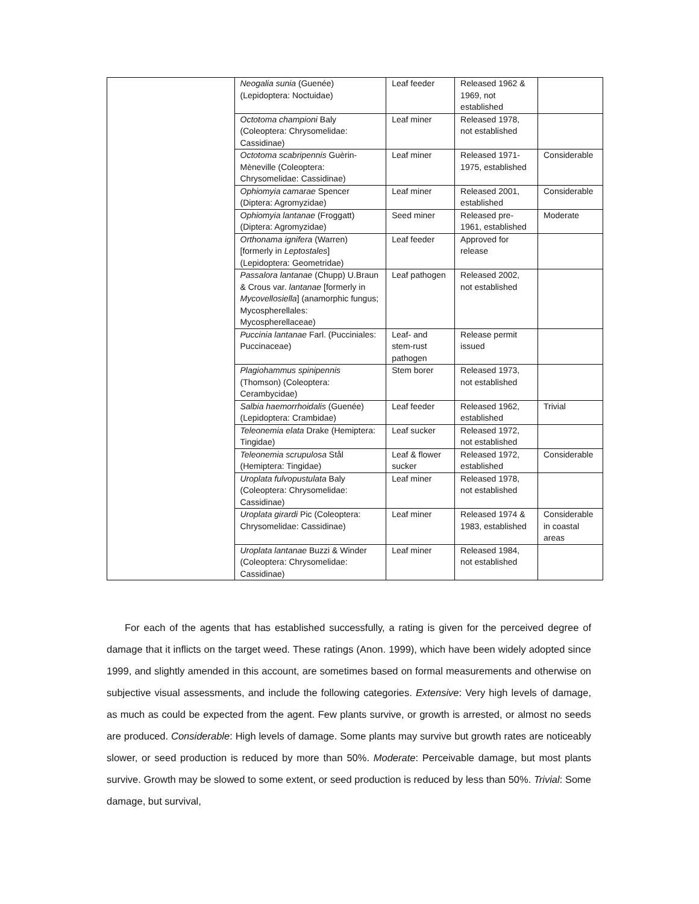| | Neogalia sunia (Guenée) (Lepidoptera: Noctuidae) | Leaf feeder | Released 1962 & 1969, not established | |
| | Octotoma championi Baly (Coleoptera: Chrysomelidae: Cassidinae) | Leaf miner | Released 1978, not established | |
| | Octotoma scabripennis Guèrin-Mèneville (Coleoptera: Chrysomelidae: Cassidinae) | Leaf miner | Released 1971-1975, established | Considerable |
| | Ophiomyia camarae Spencer (Diptera: Agromyzidae) | Leaf miner | Released 2001, established | Considerable |
| | Ophiomyia lantanae (Froggatt) (Diptera: Agromyzidae) | Seed miner | Released pre-1961, established | Moderate |
| | Orthonama ignifera (Warren) [formerly in Leptostales ] (Lepidoptera: Geometridae) | Leaf feeder | Approved for release | |
| | Passalora lantanae (Chupp) U.Braun & Crous var. lantanae [formerly in Mycovellosiella ] (anamorphic fungus; Mycospherellales: Mycospherellaceae) | Leaf pathogen | Released 2002, not established | |
| | Puccinia lantanae Farl. (Pucciniales: Puccinaceae) | Leaf- and stem-rust pathogen | Release permit issued | |
| | Plagiohammus spinipennis (Thomson) (Coleoptera: Cerambycidae) | Stem borer | Released 1973, not established | |
| | Salbia haemorrhoidalis (Guenée) (Lepidoptera: Crambidae) | Leaf feeder | Released 1962, established | Trivial |
| | Teleonemia elata Drake (Hemiptera: Tingidae) | Leaf sucker | Released 1972, not established | |
| | Teleonemia scrupulosa Stål (Hemiptera: Tingidae) | Leaf & flower sucker | Released 1972, established | Considerable |
| | Uroplata fulvopustulata Baly (Coleoptera: Chrysomelidae: Cassidinae) | Leaf miner | Released 1978, not established | |
| | Uroplata girardi Pic (Coleoptera: Chrysomelidae: Cassidinae) | Leaf miner | Released 1974 & 1983, established | Considerable in coastal areas |
| | Uroplata lantanae Buzzi & Winder (Coleoptera: Chrysomelidae: Cassidinae) | Leaf miner | Released 1984, not established | |
For each of the agents that has established successfully, a rating is given for the perceived degree of damage that it inflicts on the target weed. These ratings (Anon. 1999), which have been widely adopted since 1999, and slightly amended in this account, are sometimes based on formal measurements and otherwise on subjective visual assessments, and include the following categories. Extensive: Very high levels of damage, as much as could be expected from the agent. Few plants survive, or growth is arrested, or almost no seeds are produced. Considerable: High levels of damage. Some plants may survive but growth rates are noticeably slower, or seed production is reduced by more than 50%. Moderate: Perceivable damage, but most plants survive. Growth may be slowed to some extent, or seed production is reduced by less than 50%. Trivial: Some damage, but survival,